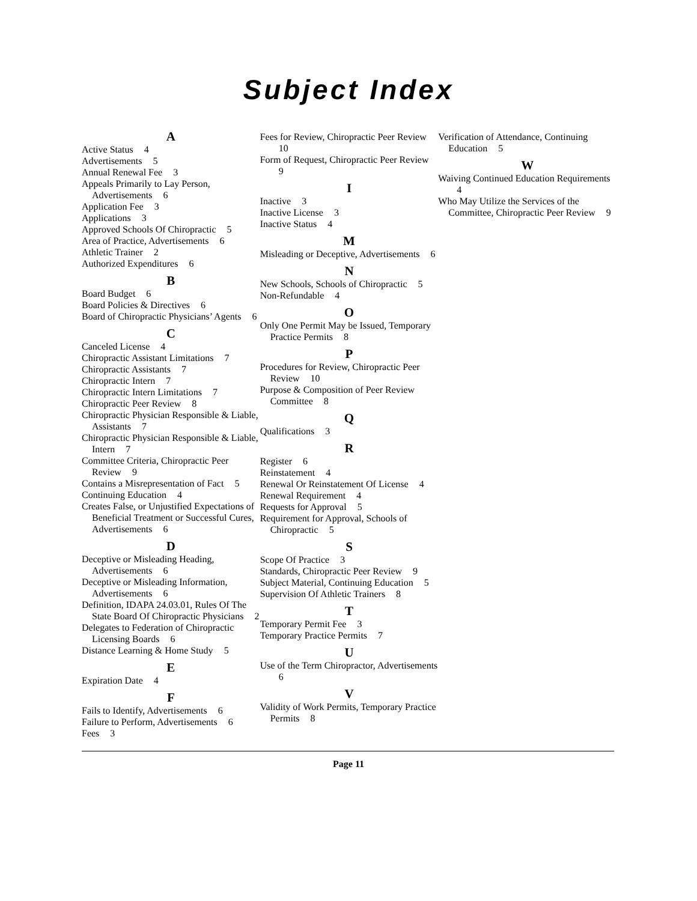Subject Index
A
Active Status 4
Advertisements 5
Annual Renewal Fee 3
Appeals Primarily to Lay Person, Advertisements 6
Application Fee 3
Applications 3
Approved Schools Of Chiropractic 5
Area of Practice, Advertisements 6
Athletic Trainer 2
Authorized Expenditures 6
B
Board Budget 6
Board Policies & Directives 6
Board of Chiropractic Physicians’ Agents 6
C
Canceled License 4
Chiropractic Assistant Limitations 7
Chiropractic Assistants 7
Chiropractic Intern 7
Chiropractic Intern Limitations 7
Chiropractic Peer Review 8
Chiropractic Physician Responsible & Liable, Assistants 7
Chiropractic Physician Responsible & Liable, Intern 7
Committee Criteria, Chiropractic Peer Review 9
Contains a Misrepresentation of Fact 5
Continuing Education 4
Creates False, or Unjustified Expectations of Beneficial Treatment or Successful Cures, Advertisements 6
D
Deceptive or Misleading Heading, Advertisements 6
Deceptive or Misleading Information, Advertisements 6
Definition, IDAPA 24.03.01, Rules Of The State Board Of Chiropractic Physicians 2
Delegates to Federation of Chiropractic Licensing Boards 6
Distance Learning & Home Study 5
E
Expiration Date 4
F
Fails to Identify, Advertisements 6
Failure to Perform, Advertisements 6
Fees 3
Fees for Review, Chiropractic Peer Review 10
Form of Request, Chiropractic Peer Review 9
I
Inactive 3
Inactive License 3
Inactive Status 4
M
Misleading or Deceptive, Advertisements 6
N
New Schools, Schools of Chiropractic 5
Non-Refundable 4
O
Only One Permit May be Issued, Temporary Practice Permits 8
P
Procedures for Review, Chiropractic Peer Review 10
Purpose & Composition of Peer Review Committee 8
Q
Qualifications 3
R
Register 6
Reinstatement 4
Renewal Or Reinstatement Of License 4
Renewal Requirement 4
Requests for Approval 5
Requirement for Approval, Schools of Chiropractic 5
S
Scope Of Practice 3
Standards, Chiropractic Peer Review 9
Subject Material, Continuing Education 5
Supervision Of Athletic Trainers 8
T
Temporary Permit Fee 3
Temporary Practice Permits 7
U
Use of the Term Chiropractor, Advertisements 6
V
Validity of Work Permits, Temporary Practice Permits 8
Verification of Attendance, Continuing Education 5
W
Waiving Continued Education Requirements 4
Who May Utilize the Services of the Committee, Chiropractic Peer Review 9
Page 11